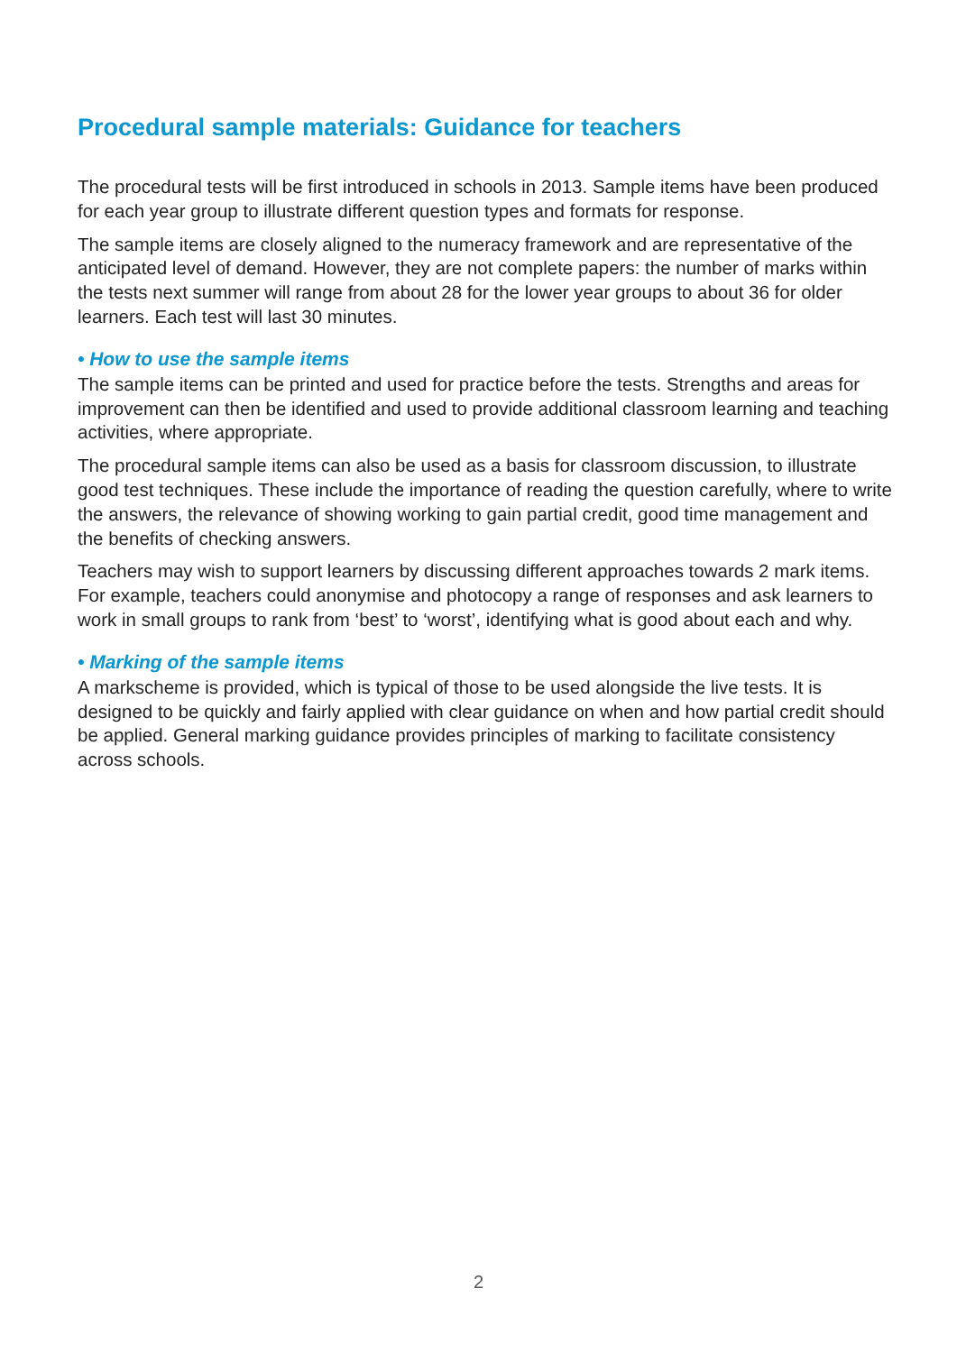Procedural sample materials: Guidance for teachers
The procedural tests will be first introduced in schools in 2013. Sample items have been produced for each year group to illustrate different question types and formats for response.
The sample items are closely aligned to the numeracy framework and are representative of the anticipated level of demand. However, they are not complete papers: the number of marks within the tests next summer will range from about 28 for the lower year groups to about 36 for older learners. Each test will last 30 minutes.
• How to use the sample items
The sample items can be printed and used for practice before the tests. Strengths and areas for improvement can then be identified and used to provide additional classroom learning and teaching activities, where appropriate.
The procedural sample items can also be used as a basis for classroom discussion, to illustrate good test techniques. These include the importance of reading the question carefully, where to write the answers, the relevance of showing working to gain partial credit, good time management and the benefits of checking answers.
Teachers may wish to support learners by discussing different approaches towards 2 mark items. For example, teachers could anonymise and photocopy a range of responses and ask learners to work in small groups to rank from ‘best’ to ‘worst’, identifying what is good about each and why.
• Marking of the sample items
A markscheme is provided, which is typical of those to be used alongside the live tests. It is designed to be quickly and fairly applied with clear guidance on when and how partial credit should be applied. General marking guidance provides principles of marking to facilitate consistency across schools.
2